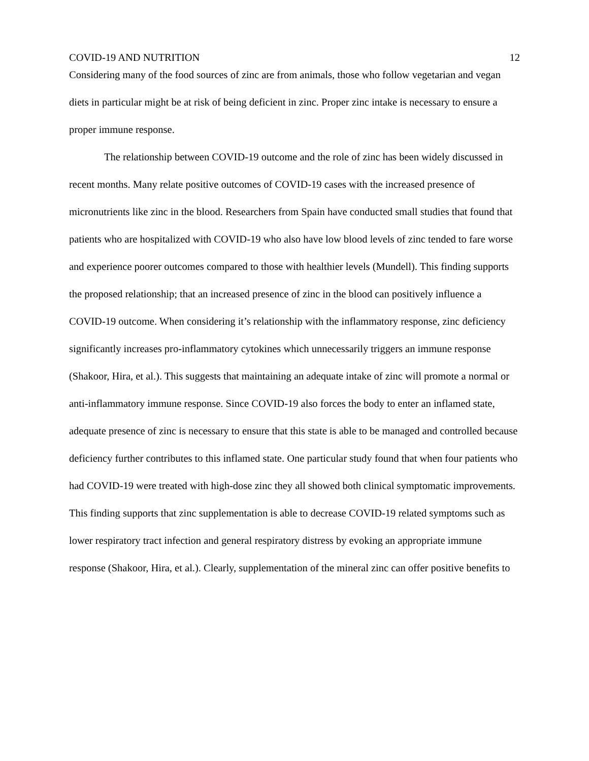COVID-19 AND NUTRITION 12
Considering many of the food sources of zinc are from animals, those who follow vegetarian and vegan diets in particular might be at risk of being deficient in zinc. Proper zinc intake is necessary to ensure a proper immune response.
The relationship between COVID-19 outcome and the role of zinc has been widely discussed in recent months. Many relate positive outcomes of COVID-19 cases with the increased presence of micronutrients like zinc in the blood. Researchers from Spain have conducted small studies that found that patients who are hospitalized with COVID-19 who also have low blood levels of zinc tended to fare worse and experience poorer outcomes compared to those with healthier levels (Mundell). This finding supports the proposed relationship; that an increased presence of zinc in the blood can positively influence a COVID-19 outcome. When considering it’s relationship with the inflammatory response, zinc deficiency significantly increases pro-inflammatory cytokines which unnecessarily triggers an immune response (Shakoor, Hira, et al.). This suggests that maintaining an adequate intake of zinc will promote a normal or anti-inflammatory immune response. Since COVID-19 also forces the body to enter an inflamed state, adequate presence of zinc is necessary to ensure that this state is able to be managed and controlled because deficiency further contributes to this inflamed state. One particular study found that when four patients who had COVID-19 were treated with high-dose zinc they all showed both clinical symptomatic improvements. This finding supports that zinc supplementation is able to decrease COVID-19 related symptoms such as lower respiratory tract infection and general respiratory distress by evoking an appropriate immune response (Shakoor, Hira, et al.). Clearly, supplementation of the mineral zinc can offer positive benefits to